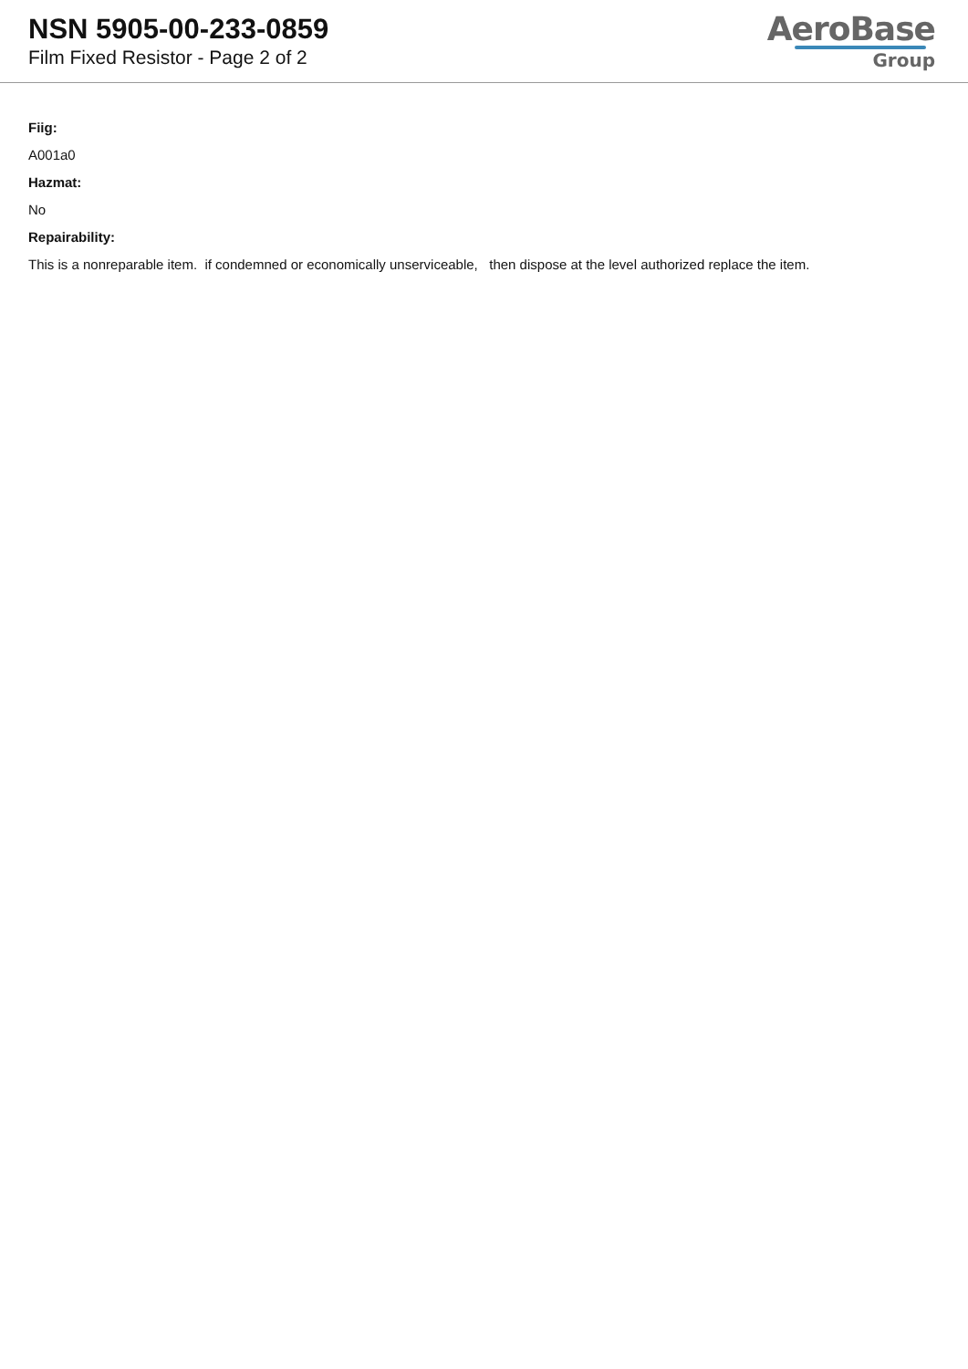NSN 5905-00-233-0859
Film Fixed Resistor - Page 2 of 2
AeroBase
Group
Fiig:
A001a0
Hazmat:
No
Repairability:
This is a nonreparable item. if condemned or economically unserviceable, then dispose at the level authorized replace the item.